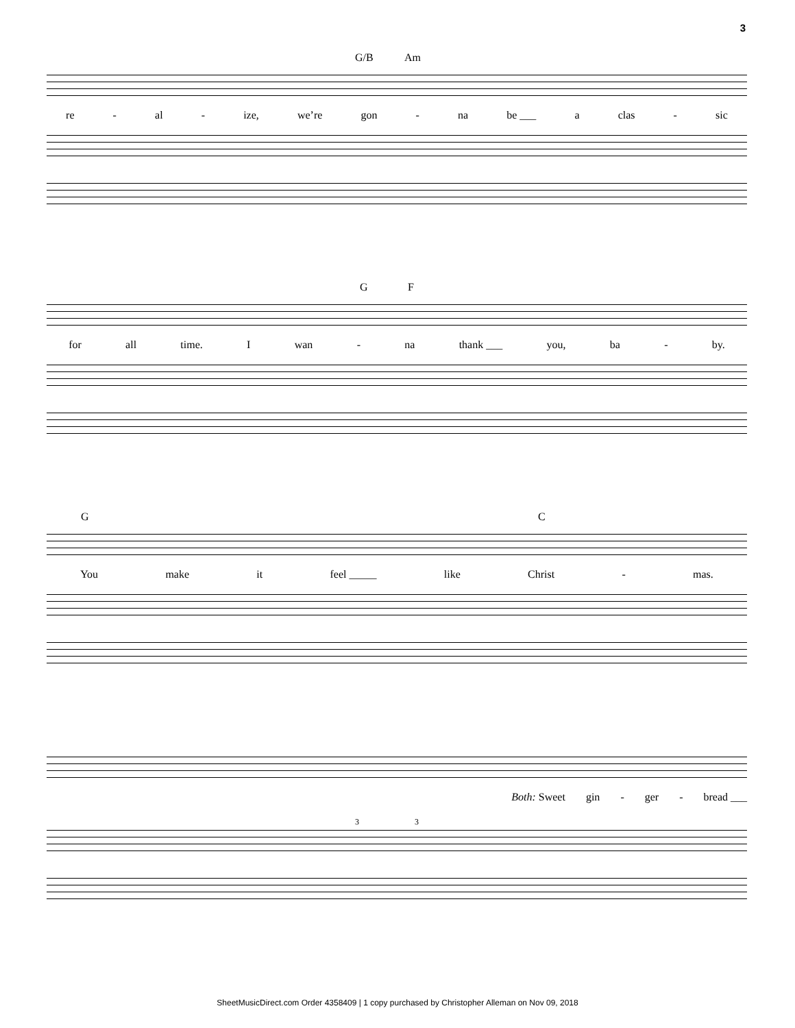3
G/B Am
re - al - ize, we’re gon - na be ___ a clas - sic
G F
for all time. I wan - na thank ___ you, ba - by.
G C
You make it feel _____ like Christ - mas.
Both: Sweet gin - ger - bread ___
3 3
SheetMusicDirect.com Order 4358409 | 1 copy purchased by Christopher Alleman on Nov 09, 2018